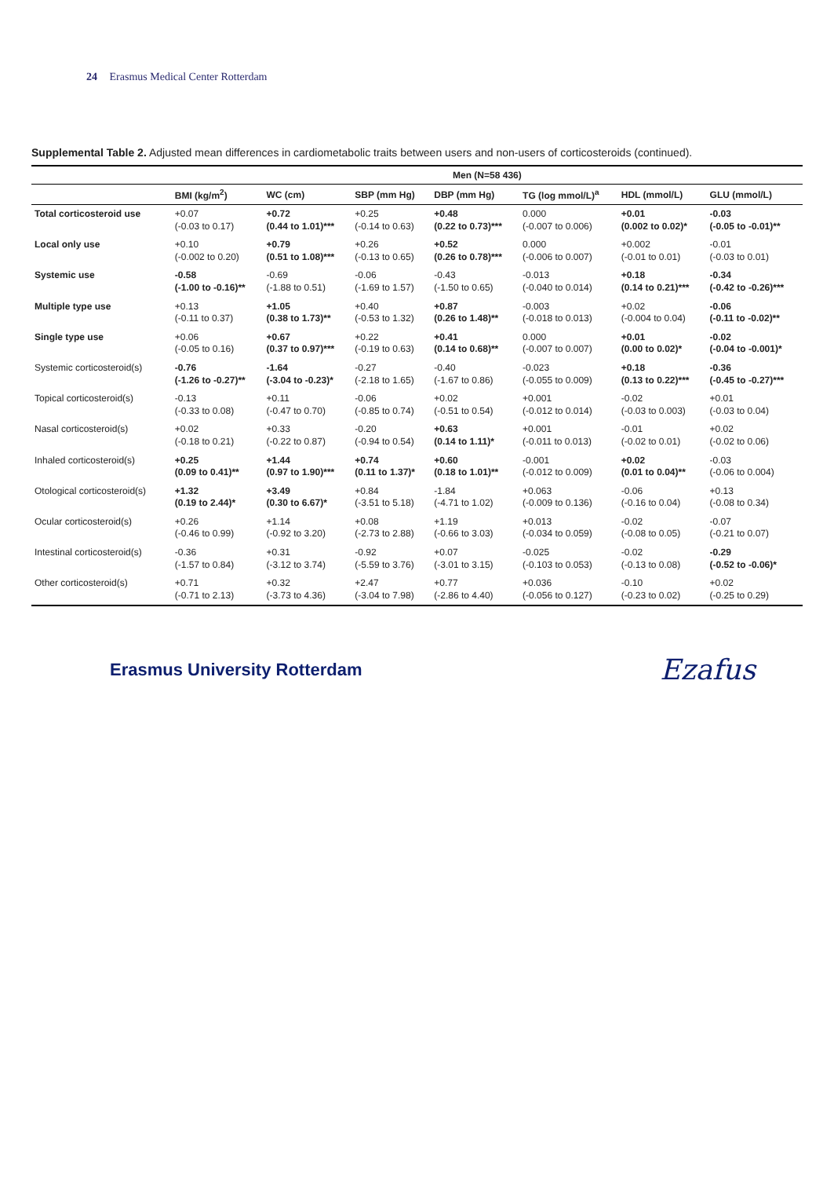24 Erasmus Medical Center Rotterdam
Supplemental Table 2. Adjusted mean differences in cardiometabolic traits between users and non-users of corticosteroids (continued).
| | Men (N=58 436) | | | | | | |
| --- | --- | --- | --- | --- | --- | --- | --- |
| | BMI (kg/m<sup>2</sup>) | WC (cm) | SBP (mm Hg) | DBP (mm Hg) | TG (log mmol/L)<sup>a</sup> | HDL (mmol/L) | GLU (mmol/L) |
| Total corticosteroid use | +0.07 (-0.03 to 0.17) | +0.72 (0.44 to 1.01)*** | +0.25 (-0.14 to 0.63) | +0.48 (0.22 to 0.73)*** | 0.000 (-0.007 to 0.006) | +0.01 (0.002 to 0.02)* | -0.03 (-0.05 to -0.01)** |
| Local only use | +0.10 (-0.002 to 0.20) | +0.79 (0.51 to 1.08)*** | +0.26 (-0.13 to 0.65) | +0.52 (0.26 to 0.78)*** | 0.000 (-0.006 to 0.007) | +0.002 (-0.01 to 0.01) | -0.01 (-0.03 to 0.01) |
| Systemic use | -0.58 (-1.00 to -0.16)** | -0.69 (-1.88 to 0.51) | -0.06 (-1.69 to 1.57) | -0.43 (-1.50 to 0.65) | -0.013 (-0.040 to 0.014) | +0.18 (0.14 to 0.21)*** | -0.34 (-0.42 to -0.26)*** |
| Multiple type use | +0.13 (-0.11 to 0.37) | +1.05 (0.38 to 1.73)** | +0.40 (-0.53 to 1.32) | +0.87 (0.26 to 1.48)** | -0.003 (-0.018 to 0.013) | +0.02 (-0.004 to 0.04) | -0.06 (-0.11 to -0.02)** |
| Single type use | +0.06 (-0.05 to 0.16) | +0.67 (0.37 to 0.97)*** | +0.22 (-0.19 to 0.63) | +0.41 (0.14 to 0.68)** | 0.000 (-0.007 to 0.007) | +0.01 (0.00 to 0.02)* | -0.02 (-0.04 to -0.001)* |
| Systemic corticosteroid(s) | -0.76 (-1.26 to -0.27)** | -1.64 (-3.04 to -0.23)* | -0.27 (-2.18 to 1.65) | -0.40 (-1.67 to 0.86) | -0.023 (-0.055 to 0.009) | +0.18 (0.13 to 0.22)*** | -0.36 (-0.45 to -0.27)*** |
| Topical corticosteroid(s) | -0.13 (-0.33 to 0.08) | +0.11 (-0.47 to 0.70) | -0.06 (-0.85 to 0.74) | +0.02 (-0.51 to 0.54) | +0.001 (-0.012 to 0.014) | -0.02 (-0.03 to 0.003) | +0.01 (-0.03 to 0.04) |
| Nasal corticosteroid(s) | +0.02 (-0.18 to 0.21) | +0.33 (-0.22 to 0.87) | -0.20 (-0.94 to 0.54) | +0.63 (0.14 to 1.11)* | +0.001 (-0.011 to 0.013) | -0.01 (-0.02 to 0.01) | +0.02 (-0.02 to 0.06) |
| Inhaled corticosteroid(s) | +0.25 (0.09 to 0.41)** | +1.44 (0.97 to 1.90)*** | +0.74 (0.11 to 1.37)* | +0.60 (0.18 to 1.01)** | -0.001 (-0.012 to 0.009) | +0.02 (0.01 to 0.04)** | -0.03 (-0.06 to 0.004) |
| Otological corticosteroid(s) | +1.32 (0.19 to 2.44)* | +3.49 (0.30 to 6.67)* | +0.84 (-3.51 to 5.18) | -1.84 (-4.71 to 1.02) | +0.063 (-0.009 to 0.136) | -0.06 (-0.16 to 0.04) | +0.13 (-0.08 to 0.34) |
| Ocular corticosteroid(s) | +0.26 (-0.46 to 0.99) | +1.14 (-0.92 to 3.20) | +0.08 (-2.73 to 2.88) | +1.19 (-0.66 to 3.03) | +0.013 (-0.034 to 0.059) | -0.02 (-0.08 to 0.05) | -0.07 (-0.21 to 0.07) |
| Intestinal corticosteroid(s) | -0.36 (-1.57 to 0.84) | +0.31 (-3.12 to 3.74) | -0.92 (-5.59 to 3.76) | +0.07 (-3.01 to 3.15) | -0.025 (-0.103 to 0.053) | -0.02 (-0.13 to 0.08) | -0.29 (-0.52 to -0.06)* |
| Other corticosteroid(s) | +0.71 (-0.71 to 2.13) | +0.32 (-3.73 to 4.36) | +2.47 (-3.04 to 7.98) | +0.77 (-2.86 to 4.40) | +0.036 (-0.056 to 0.127) | -0.10 (-0.23 to 0.02) | +0.02 (-0.25 to 0.29) |
Erasmus University Rotterdam
Ezafus